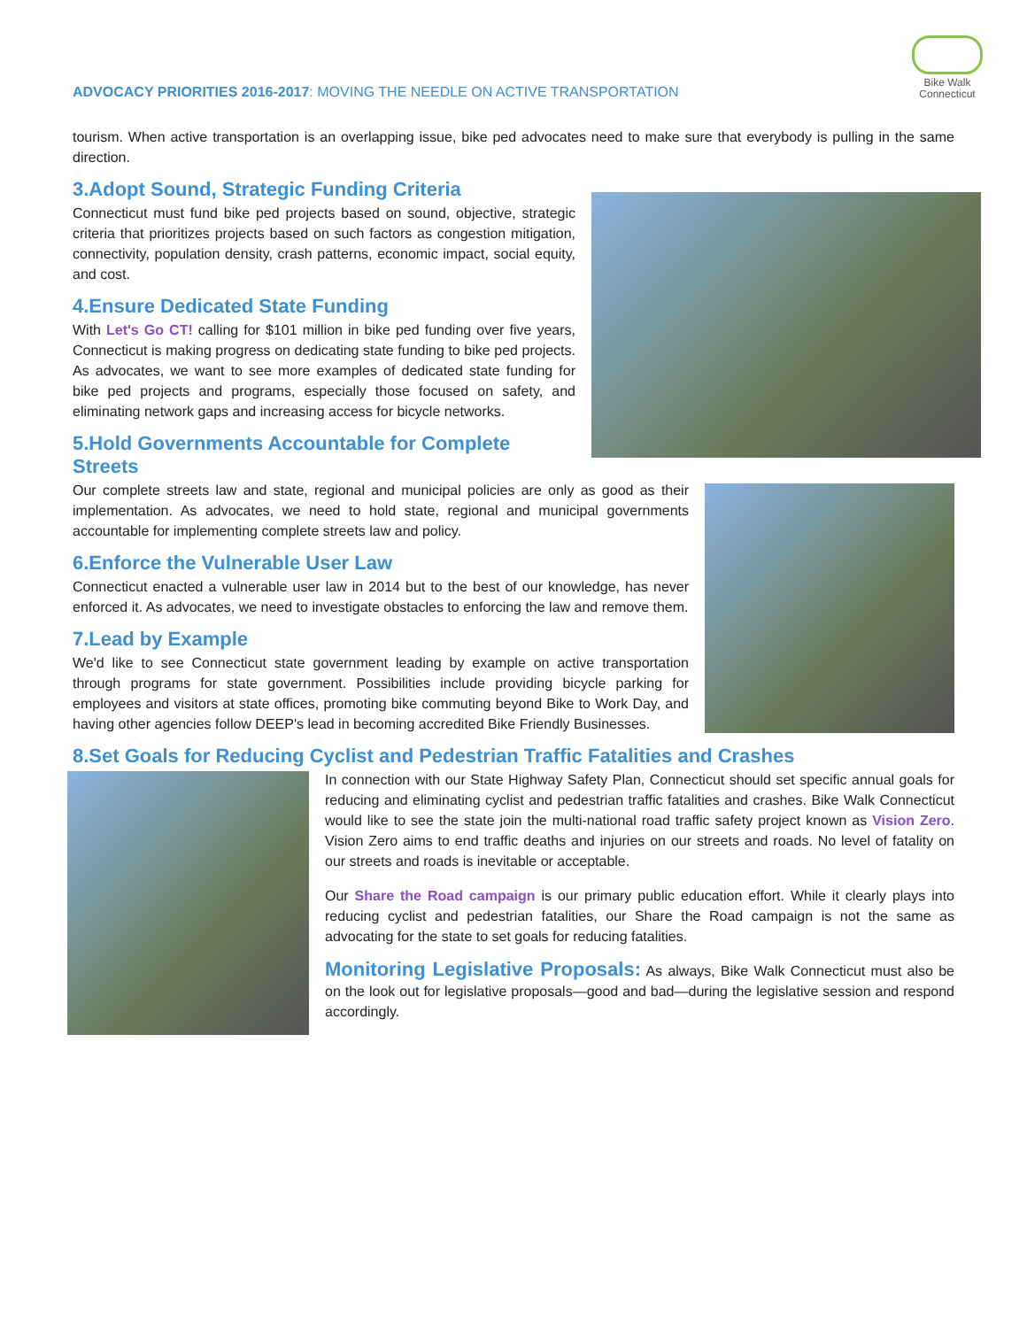ADVOCACY PRIORITIES 2016-2017: MOVING THE NEEDLE ON ACTIVE TRANSPORTATION
Bike Walk
Connecticut
tourism. When active transportation is an overlapping issue, bike ped advocates need to make sure that everybody is pulling in the same direction.
3.Adopt Sound, Strategic Funding Criteria
Connecticut must fund bike ped projects based on sound, objective, strategic criteria that prioritizes projects based on such factors as congestion mitigation, connectivity, population density, crash patterns, economic impact, social equity, and cost.
4.Ensure Dedicated State Funding
With Let's Go CT! calling for $101 million in bike ped funding over five years, Connecticut is making progress on dedicating state funding to bike ped projects. As advocates, we want to see more examples of dedicated state funding for bike ped projects and programs, especially those focused on safety, and eliminating network gaps and increasing access for bicycle networks.
5.Hold Governments Accountable for Complete Streets
Our complete streets law and state, regional and municipal policies are only as good as their implementation. As advocates, we need to hold state, regional and municipal governments accountable for implementing complete streets law and policy.
6.Enforce the Vulnerable User Law
Connecticut enacted a vulnerable user law in 2014 but to the best of our knowledge, has never enforced it. As advocates, we need to investigate obstacles to enforcing the law and remove them.
7.Lead by Example
We'd like to see Connecticut state government leading by example on active transportation through programs for state government. Possibilities include providing bicycle parking for employees and visitors at state offices, promoting bike commuting beyond Bike to Work Day, and having other agencies follow DEEP's lead in becoming accredited Bike Friendly Businesses.
8.Set Goals for Reducing Cyclist and Pedestrian Traffic Fatalities and Crashes
In connection with our State Highway Safety Plan, Connecticut should set specific annual goals for reducing and eliminating cyclist and pedestrian traffic fatalities and crashes. Bike Walk Connecticut would like to see the state join the multi-national road traffic safety project known as Vision Zero. Vision Zero aims to end traffic deaths and injuries on our streets and roads. No level of fatality on our streets and roads is inevitable or acceptable.
Our Share the Road campaign is our primary public education effort. While it clearly plays into reducing cyclist and pedestrian fatalities, our Share the Road campaign is not the same as advocating for the state to set goals for reducing fatalities.
Monitoring Legislative Proposals: As always, Bike Walk Connecticut must also be on the look out for legislative proposals—good and bad—during the legislative session and respond accordingly.